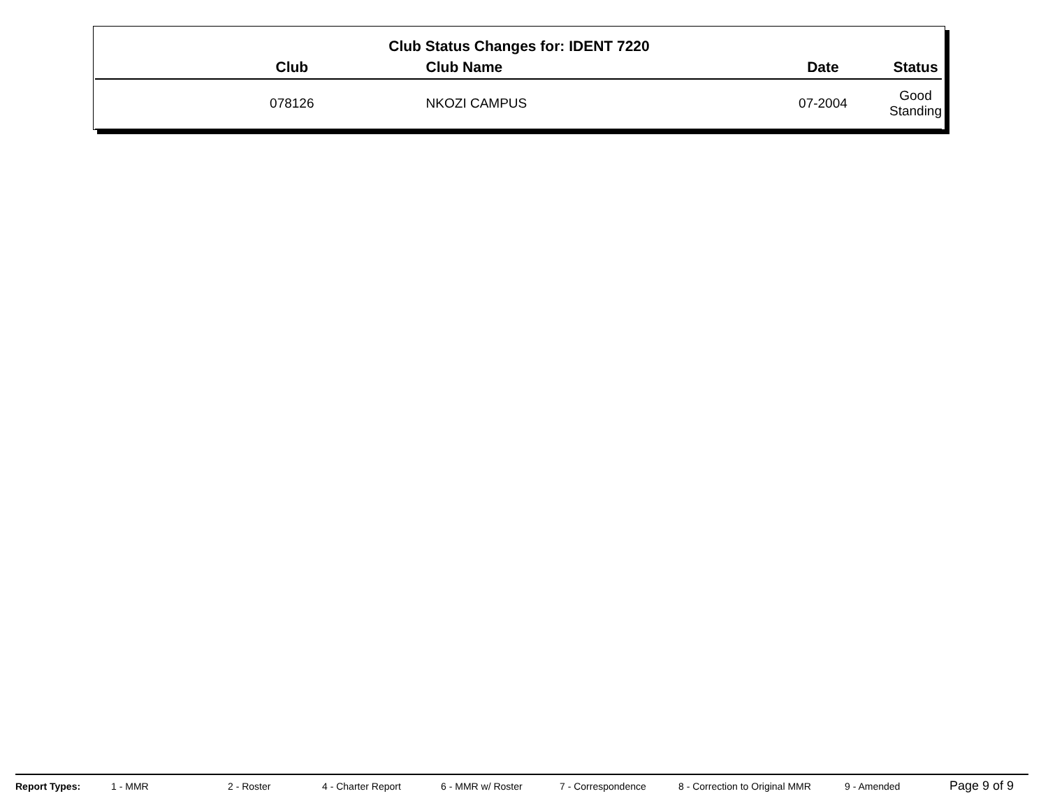Club Status Changes for: IDENT 7220
| Club | Club Name | Date | Status |
| --- | --- | --- | --- |
| 078126 | NKOZI CAMPUS | 07-2004 | Good Standing |
Report Types: 1 - MMR 2 - Roster 4 - Charter Report 6 - MMR w/ Roster 7 - Correspondence 8 - Correction to Original MMR 9 - Amended Page 9 of 9